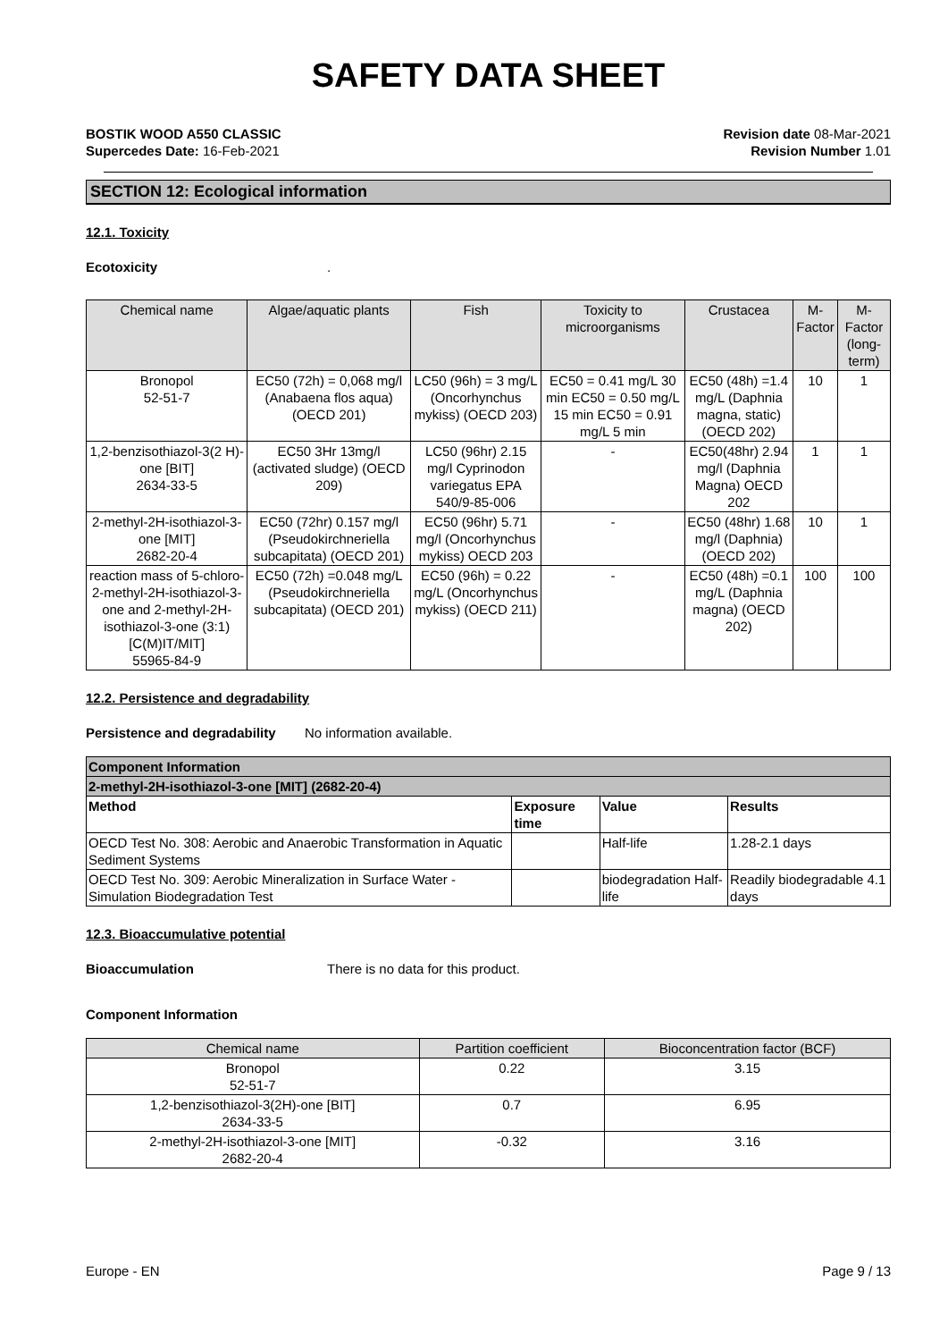SAFETY DATA SHEET
BOSTIK WOOD A550 CLASSIC
Supercedes Date: 16-Feb-2021
Revision date 08-Mar-2021
Revision Number 1.01
SECTION 12: Ecological information
12.1. Toxicity
Ecotoxicity.
| Chemical name | Algae/aquatic plants | Fish | Toxicity to microorganisms | Crustacea | M-Factor | M-Factor (long-term) |
| --- | --- | --- | --- | --- | --- | --- |
| Bronopol 52-51-7 | EC50 (72h) = 0,068 mg/l (Anabaena flos aqua) (OECD 201) | LC50 (96h) = 3 mg/L (Oncorhynchus mykiss) (OECD 203) | EC50 = 0.41 mg/L 30 min EC50 = 0.50 mg/L 15 min EC50 = 0.91 mg/L 5 min | EC50 (48h) =1.4 mg/L (Daphnia magna, static) (OECD 202) | 10 | 1 |
| 1,2-benzisothiazol-3(2 H)-one [BIT] 2634-33-5 | EC50 3Hr 13mg/l (activated sludge) (OECD 209) | LC50 (96hr) 2.15 mg/l Cyprinodon variegatus EPA 540/9-85-006 | - | EC50(48hr) 2.94 mg/l (Daphnia Magna) OECD 202 | 1 | 1 |
| 2-methyl-2H-isothiazol-3-one [MIT] 2682-20-4 | EC50 (72hr) 0.157 mg/l (Pseudokirchneriella subcapitata) (OECD 201) | EC50 (96hr) 5.71 mg/l (Oncorhynchus mykiss) OECD 203 | - | EC50 (48hr) 1.68 mg/l (Daphnia) (OECD 202) | 10 | 1 |
| reaction mass of 5-chloro-2-methyl-2H-isothiazol-3-one and 2-methyl-2H-isothiazol-3-one (3:1) [C(M)IT/MIT] 55965-84-9 | EC50 (72h) =0.048 mg/L (Pseudokirchneriella subcapitata) (OECD 201) | EC50 (96h) = 0.22 mg/L (Oncorhynchus mykiss) (OECD 211) | - | EC50 (48h) =0.1 mg/L (Daphnia magna) (OECD 202) | 100 | 100 |
12.2. Persistence and degradability
Persistence and degradability No information available.
| Component Information | | | |
| 2-methyl-2H-isothiazol-3-one [MIT] (2682-20-4) | | | |
| Method | Exposure time | Value | Results |
| OECD Test No. 308: Aerobic and Anaerobic Transformation in Aquatic Sediment Systems | | Half-life | 1.28-2.1 days |
| OECD Test No. 309: Aerobic Mineralization in Surface Water - Simulation Biodegradation Test | | biodegradation Half-life | Readily biodegradable 4.1 days |
12.3. Bioaccumulative potential
Bioaccumulation There is no data for this product.
Component Information
| Chemical name | Partition coefficient | Bioconcentration factor (BCF) |
| --- | --- | --- |
| Bronopol 52-51-7 | 0.22 | 3.15 |
| 1,2-benzisothiazol-3(2H)-one [BIT] 2634-33-5 | 0.7 | 6.95 |
| 2-methyl-2H-isothiazol-3-one [MIT] 2682-20-4 | -0.32 | 3.16 |
Europe - EN Page 9 / 13